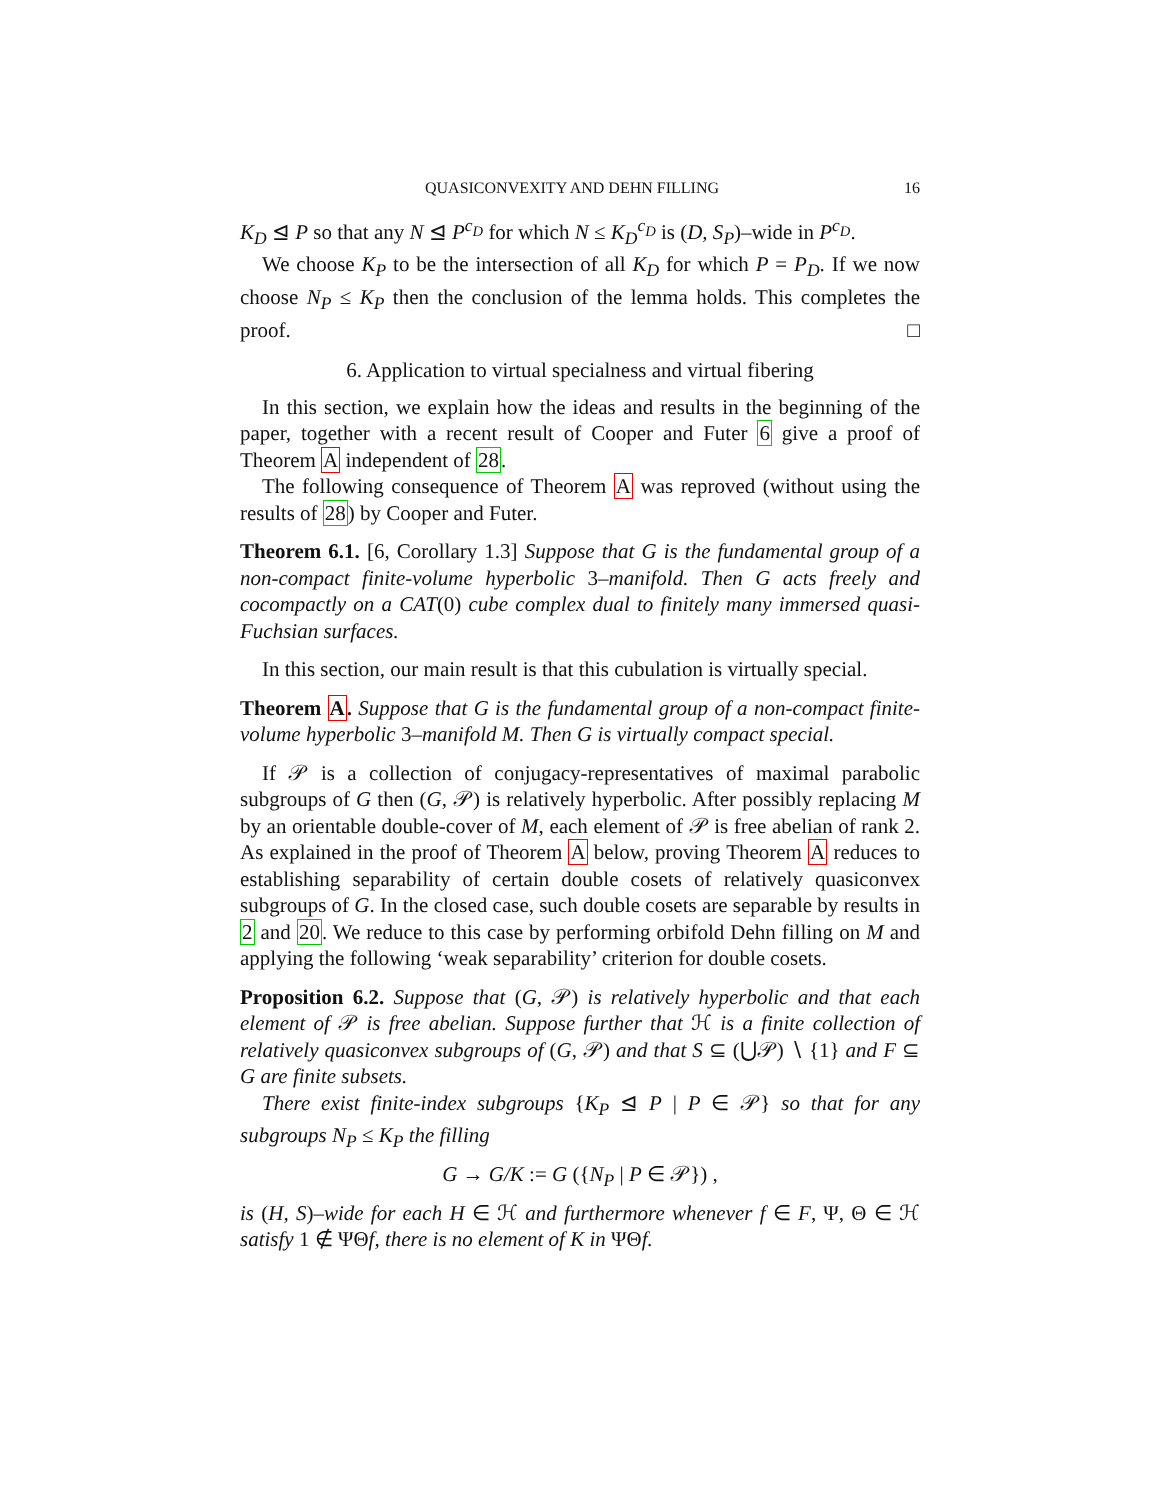QUASICONVEXITY AND DEHN FILLING 16
K<sub>D</sub> ⊴ P so that any N ⊴ P<sup>c<sub>D</sub></sup> for which N ≤ K<sub>D</sub><sup>c<sub>D</sub></sup> is (D, S<sub>P</sub>)–wide in P<sup>c<sub>D</sub></sup>.
We choose K<sub>P</sub> to be the intersection of all K<sub>D</sub> for which P = P<sub>D</sub>. If we now choose N<sub>P</sub> ≤ K<sub>P</sub> then the conclusion of the lemma holds. This completes the proof. □
6. Application to virtual specialness and virtual fibering
In this section, we explain how the ideas and results in the beginning of the paper, together with a recent result of Cooper and Futer 6 give a proof of Theorem A independent of 28.
The following consequence of Theorem A was reproved (without using the results of 28) by Cooper and Futer.
Theorem 6.1. [6, Corollary 1.3] Suppose that G is the fundamental group of a non-compact finite-volume hyperbolic 3–manifold. Then G acts freely and cocompactly on a CAT(0) cube complex dual to finitely many immersed quasi-Fuchsian surfaces.
In this section, our main result is that this cubulation is virtually special.
Theorem A. Suppose that G is the fundamental group of a non-compact finite-volume hyperbolic 3–manifold M. Then G is virtually compact special.
If 𝒫 is a collection of conjugacy-representatives of maximal parabolic subgroups of G then (G, 𝒫) is relatively hyperbolic. After possibly replacing M by an orientable double-cover of M, each element of 𝒫 is free abelian of rank 2. As explained in the proof of Theorem A below, proving Theorem A reduces to establishing separability of certain double cosets of relatively quasiconvex subgroups of G. In the closed case, such double cosets are separable by results in 2 and 20. We reduce to this case by performing orbifold Dehn filling on M and applying the following ‘weak separability’ criterion for double cosets.
Proposition 6.2. Suppose that (G, 𝒫) is relatively hyperbolic and that each element of 𝒫 is free abelian. Suppose further that ℋ is a finite collection of relatively quasiconvex subgroups of (G, 𝒫) and that S ⊆ (⋃𝒫) ∖ {1} and F ⊆ G are finite subsets.
There exist finite-index subgroups {K<sub>P</sub> ⊴ P | P ∈ 𝒫} so that for any subgroups N<sub>P</sub> ≤ K<sub>P</sub> the filling
G → G/K := G ({N<sub>P</sub> | P ∈ 𝒫}) ,
is (H, S)–wide for each H ∈ ℋ and furthermore whenever f ∈ F, Ψ, Θ ∈ ℋ satisfy 1 ∉ ΨΘf, there is no element of K in ΨΘf.